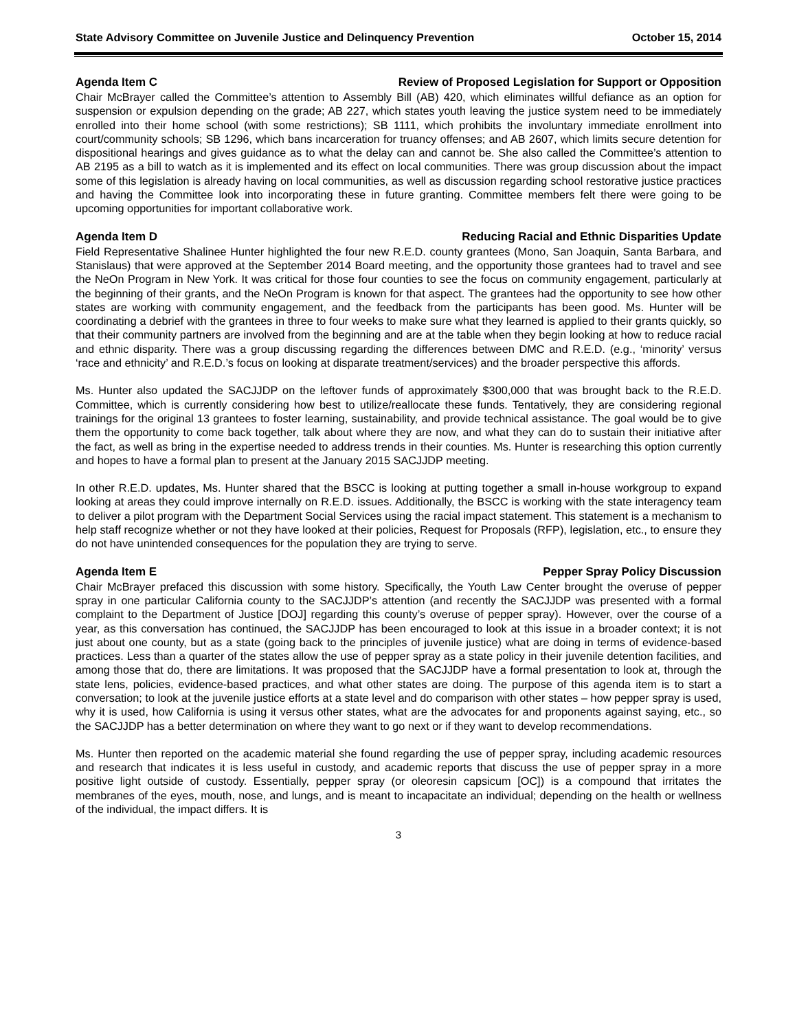State Advisory Committee on Juvenile Justice and Delinquency Prevention October 15, 2014
Agenda Item C Review of Proposed Legislation for Support or Opposition
Chair McBrayer called the Committee’s attention to Assembly Bill (AB) 420, which eliminates willful defiance as an option for suspension or expulsion depending on the grade; AB 227, which states youth leaving the justice system need to be immediately enrolled into their home school (with some restrictions); SB 1111, which prohibits the involuntary immediate enrollment into court/community schools; SB 1296, which bans incarceration for truancy offenses; and AB 2607, which limits secure detention for dispositional hearings and gives guidance as to what the delay can and cannot be. She also called the Committee’s attention to AB 2195 as a bill to watch as it is implemented and its effect on local communities. There was group discussion about the impact some of this legislation is already having on local communities, as well as discussion regarding school restorative justice practices and having the Committee look into incorporating these in future granting. Committee members felt there were going to be upcoming opportunities for important collaborative work.
Agenda Item D Reducing Racial and Ethnic Disparities Update
Field Representative Shalinee Hunter highlighted the four new R.E.D. county grantees (Mono, San Joaquin, Santa Barbara, and Stanislaus) that were approved at the September 2014 Board meeting, and the opportunity those grantees had to travel and see the NeOn Program in New York. It was critical for those four counties to see the focus on community engagement, particularly at the beginning of their grants, and the NeOn Program is known for that aspect. The grantees had the opportunity to see how other states are working with community engagement, and the feedback from the participants has been good. Ms. Hunter will be coordinating a debrief with the grantees in three to four weeks to make sure what they learned is applied to their grants quickly, so that their community partners are involved from the beginning and are at the table when they begin looking at how to reduce racial and ethnic disparity. There was a group discussing regarding the differences between DMC and R.E.D. (e.g., ‘minority’ versus ‘race and ethnicity’ and R.E.D.’s focus on looking at disparate treatment/services) and the broader perspective this affords.
Ms. Hunter also updated the SACJJDP on the leftover funds of approximately $300,000 that was brought back to the R.E.D. Committee, which is currently considering how best to utilize/reallocate these funds. Tentatively, they are considering regional trainings for the original 13 grantees to foster learning, sustainability, and provide technical assistance. The goal would be to give them the opportunity to come back together, talk about where they are now, and what they can do to sustain their initiative after the fact, as well as bring in the expertise needed to address trends in their counties. Ms. Hunter is researching this option currently and hopes to have a formal plan to present at the January 2015 SACJJDP meeting.
In other R.E.D. updates, Ms. Hunter shared that the BSCC is looking at putting together a small in-house workgroup to expand looking at areas they could improve internally on R.E.D. issues. Additionally, the BSCC is working with the state interagency team to deliver a pilot program with the Department Social Services using the racial impact statement. This statement is a mechanism to help staff recognize whether or not they have looked at their policies, Request for Proposals (RFP), legislation, etc., to ensure they do not have unintended consequences for the population they are trying to serve.
Agenda Item E Pepper Spray Policy Discussion
Chair McBrayer prefaced this discussion with some history. Specifically, the Youth Law Center brought the overuse of pepper spray in one particular California county to the SACJJDP’s attention (and recently the SACJJDP was presented with a formal complaint to the Department of Justice [DOJ] regarding this county’s overuse of pepper spray). However, over the course of a year, as this conversation has continued, the SACJJDP has been encouraged to look at this issue in a broader context; it is not just about one county, but as a state (going back to the principles of juvenile justice) what are doing in terms of evidence-based practices. Less than a quarter of the states allow the use of pepper spray as a state policy in their juvenile detention facilities, and among those that do, there are limitations. It was proposed that the SACJJDP have a formal presentation to look at, through the state lens, policies, evidence-based practices, and what other states are doing. The purpose of this agenda item is to start a conversation; to look at the juvenile justice efforts at a state level and do comparison with other states – how pepper spray is used, why it is used, how California is using it versus other states, what are the advocates for and proponents against saying, etc., so the SACJJDP has a better determination on where they want to go next or if they want to develop recommendations.
Ms. Hunter then reported on the academic material she found regarding the use of pepper spray, including academic resources and research that indicates it is less useful in custody, and academic reports that discuss the use of pepper spray in a more positive light outside of custody. Essentially, pepper spray (or oleoresin capsicum [OC]) is a compound that irritates the membranes of the eyes, mouth, nose, and lungs, and is meant to incapacitate an individual; depending on the health or wellness of the individual, the impact differs. It is
3